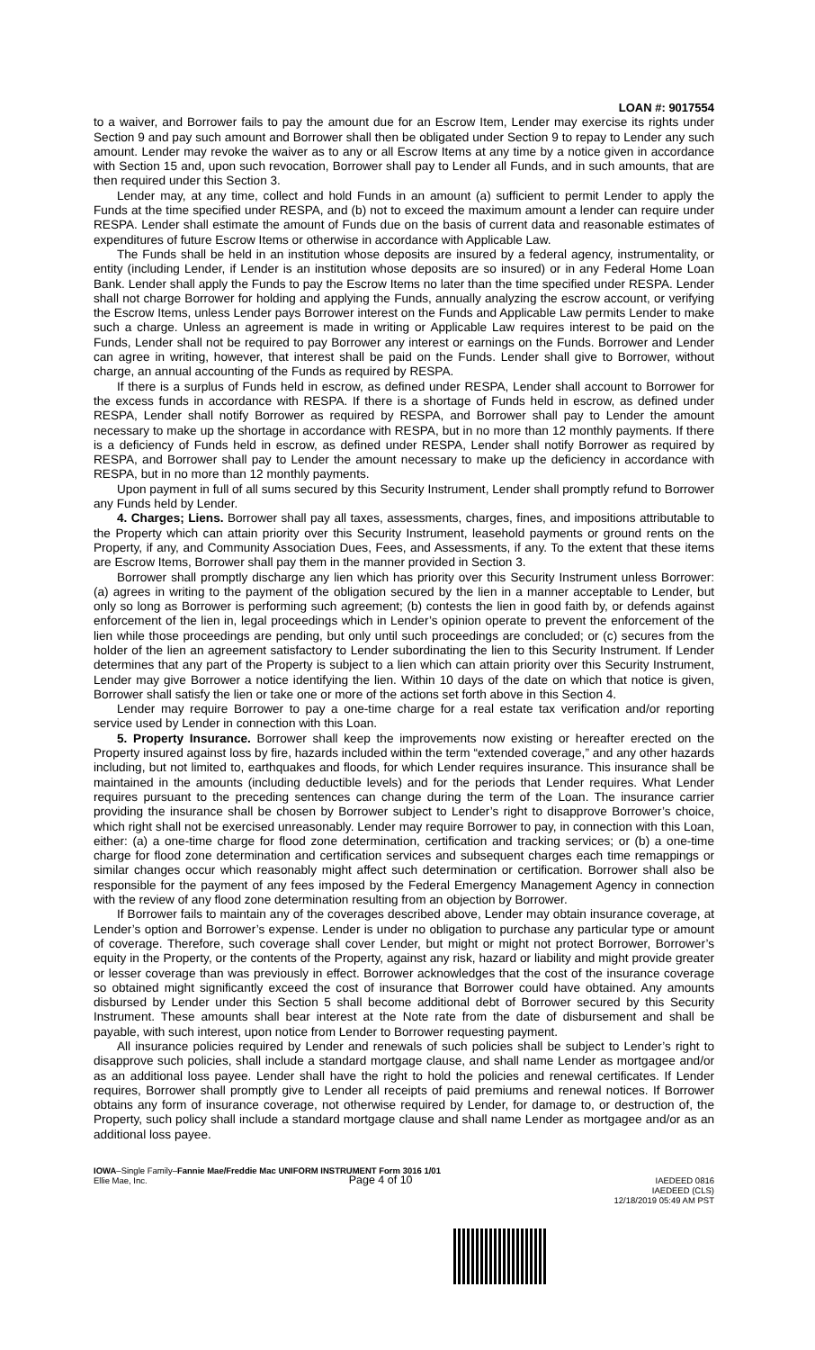LOAN #: 9017554
to a waiver, and Borrower fails to pay the amount due for an Escrow Item, Lender may exercise its rights under Section 9 and pay such amount and Borrower shall then be obligated under Section 9 to repay to Lender any such amount. Lender may revoke the waiver as to any or all Escrow Items at any time by a notice given in accordance with Section 15 and, upon such revocation, Borrower shall pay to Lender all Funds, and in such amounts, that are then required under this Section 3.
Lender may, at any time, collect and hold Funds in an amount (a) sufficient to permit Lender to apply the Funds at the time specified under RESPA, and (b) not to exceed the maximum amount a lender can require under RESPA. Lender shall estimate the amount of Funds due on the basis of current data and reasonable estimates of expenditures of future Escrow Items or otherwise in accordance with Applicable Law.
The Funds shall be held in an institution whose deposits are insured by a federal agency, instrumentality, or entity (including Lender, if Lender is an institution whose deposits are so insured) or in any Federal Home Loan Bank. Lender shall apply the Funds to pay the Escrow Items no later than the time specified under RESPA. Lender shall not charge Borrower for holding and applying the Funds, annually analyzing the escrow account, or verifying the Escrow Items, unless Lender pays Borrower interest on the Funds and Applicable Law permits Lender to make such a charge. Unless an agreement is made in writing or Applicable Law requires interest to be paid on the Funds, Lender shall not be required to pay Borrower any interest or earnings on the Funds. Borrower and Lender can agree in writing, however, that interest shall be paid on the Funds. Lender shall give to Borrower, without charge, an annual accounting of the Funds as required by RESPA.
If there is a surplus of Funds held in escrow, as defined under RESPA, Lender shall account to Borrower for the excess funds in accordance with RESPA. If there is a shortage of Funds held in escrow, as defined under RESPA, Lender shall notify Borrower as required by RESPA, and Borrower shall pay to Lender the amount necessary to make up the shortage in accordance with RESPA, but in no more than 12 monthly payments. If there is a deficiency of Funds held in escrow, as defined under RESPA, Lender shall notify Borrower as required by RESPA, and Borrower shall pay to Lender the amount necessary to make up the deficiency in accordance with RESPA, but in no more than 12 monthly payments.
Upon payment in full of all sums secured by this Security Instrument, Lender shall promptly refund to Borrower any Funds held by Lender.
4. Charges; Liens. Borrower shall pay all taxes, assessments, charges, fines, and impositions attributable to the Property which can attain priority over this Security Instrument, leasehold payments or ground rents on the Property, if any, and Community Association Dues, Fees, and Assessments, if any. To the extent that these items are Escrow Items, Borrower shall pay them in the manner provided in Section 3.
Borrower shall promptly discharge any lien which has priority over this Security Instrument unless Borrower: (a) agrees in writing to the payment of the obligation secured by the lien in a manner acceptable to Lender, but only so long as Borrower is performing such agreement; (b) contests the lien in good faith by, or defends against enforcement of the lien in, legal proceedings which in Lender’s opinion operate to prevent the enforcement of the lien while those proceedings are pending, but only until such proceedings are concluded; or (c) secures from the holder of the lien an agreement satisfactory to Lender subordinating the lien to this Security Instrument. If Lender determines that any part of the Property is subject to a lien which can attain priority over this Security Instrument, Lender may give Borrower a notice identifying the lien. Within 10 days of the date on which that notice is given, Borrower shall satisfy the lien or take one or more of the actions set forth above in this Section 4.
Lender may require Borrower to pay a one-time charge for a real estate tax verification and/or reporting service used by Lender in connection with this Loan.
5. Property Insurance. Borrower shall keep the improvements now existing or hereafter erected on the Property insured against loss by fire, hazards included within the term “extended coverage,” and any other hazards including, but not limited to, earthquakes and floods, for which Lender requires insurance. This insurance shall be maintained in the amounts (including deductible levels) and for the periods that Lender requires. What Lender requires pursuant to the preceding sentences can change during the term of the Loan. The insurance carrier providing the insurance shall be chosen by Borrower subject to Lender’s right to disapprove Borrower’s choice, which right shall not be exercised unreasonably. Lender may require Borrower to pay, in connection with this Loan, either: (a) a one-time charge for flood zone determination, certification and tracking services; or (b) a one-time charge for flood zone determination and certification services and subsequent charges each time remappings or similar changes occur which reasonably might affect such determination or certification. Borrower shall also be responsible for the payment of any fees imposed by the Federal Emergency Management Agency in connection with the review of any flood zone determination resulting from an objection by Borrower.
If Borrower fails to maintain any of the coverages described above, Lender may obtain insurance coverage, at Lender’s option and Borrower’s expense. Lender is under no obligation to purchase any particular type or amount of coverage. Therefore, such coverage shall cover Lender, but might or might not protect Borrower, Borrower’s equity in the Property, or the contents of the Property, against any risk, hazard or liability and might provide greater or lesser coverage than was previously in effect. Borrower acknowledges that the cost of the insurance coverage so obtained might significantly exceed the cost of insurance that Borrower could have obtained. Any amounts disbursed by Lender under this Section 5 shall become additional debt of Borrower secured by this Security Instrument. These amounts shall bear interest at the Note rate from the date of disbursement and shall be payable, with such interest, upon notice from Lender to Borrower requesting payment.
All insurance policies required by Lender and renewals of such policies shall be subject to Lender’s right to disapprove such policies, shall include a standard mortgage clause, and shall name Lender as mortgagee and/or as an additional loss payee. Lender shall have the right to hold the policies and renewal certificates. If Lender requires, Borrower shall promptly give to Lender all receipts of paid premiums and renewal notices. If Borrower obtains any form of insurance coverage, not otherwise required by Lender, for damage to, or destruction of, the Property, such policy shall include a standard mortgage clause and shall name Lender as mortgagee and/or as an additional loss payee.
IOWA–Single Family–Fannie Mae/Freddie Mac UNIFORM INSTRUMENT Form 3016 1/01
Ellie Mae, Inc. Page 4 of 10 IAEDEED 0816
IAEDEED (CLS)
12/18/2019 05:49 AM PST